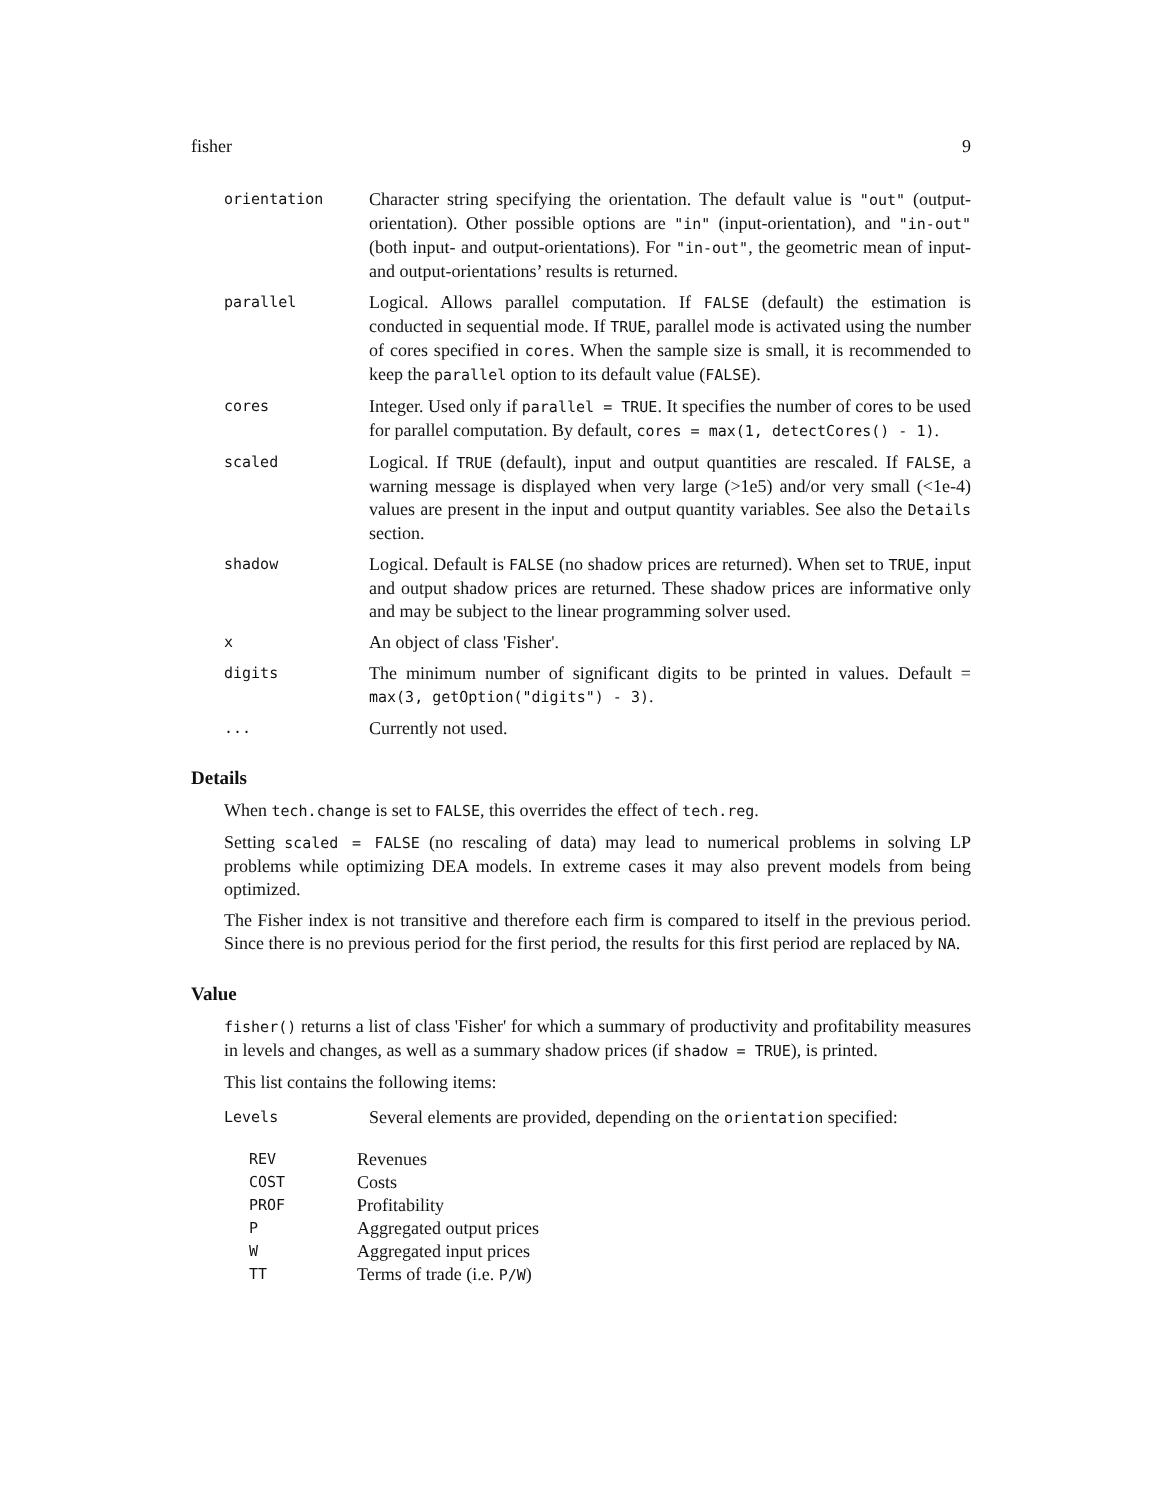fisher 9
orientation
Character string specifying the orientation. The default value is "out" (output-orientation). Other possible options are "in" (input-orientation), and "in-out" (both input- and output-orientations). For "in-out", the geometric mean of input- and output-orientations’ results is returned.
parallel
Logical. Allows parallel computation. If FALSE (default) the estimation is conducted in sequential mode. If TRUE, parallel mode is activated using the number of cores specified in cores. When the sample size is small, it is recommended to keep the parallel option to its default value (FALSE).
cores
Integer. Used only if parallel = TRUE. It specifies the number of cores to be used for parallel computation. By default, cores = max(1, detectCores() - 1).
scaled
Logical. If TRUE (default), input and output quantities are rescaled. If FALSE, a warning message is displayed when very large (>1e5) and/or very small (<1e-4) values are present in the input and output quantity variables. See also the Details section.
shadow
Logical. Default is FALSE (no shadow prices are returned). When set to TRUE, input and output shadow prices are returned. These shadow prices are informative only and may be subject to the linear programming solver used.
x
An object of class 'Fisher'.
digits
The minimum number of significant digits to be printed in values. Default = max(3, getOption("digits") - 3).
...
Currently not used.
Details
When tech.change is set to FALSE, this overrides the effect of tech.reg.
Setting scaled = FALSE (no rescaling of data) may lead to numerical problems in solving LP problems while optimizing DEA models. In extreme cases it may also prevent models from being optimized.
The Fisher index is not transitive and therefore each firm is compared to itself in the previous period. Since there is no previous period for the first period, the results for this first period are replaced by NA.
Value
fisher() returns a list of class 'Fisher' for which a summary of productivity and profitability measures in levels and changes, as well as a summary shadow prices (if shadow = TRUE), is printed.
This list contains the following items:
Levels
Several elements are provided, depending on the orientation specified:
REV Revenues
COST Costs
PROF Profitability
P Aggregated output prices
W Aggregated input prices
TT Terms of trade (i.e. P/W)